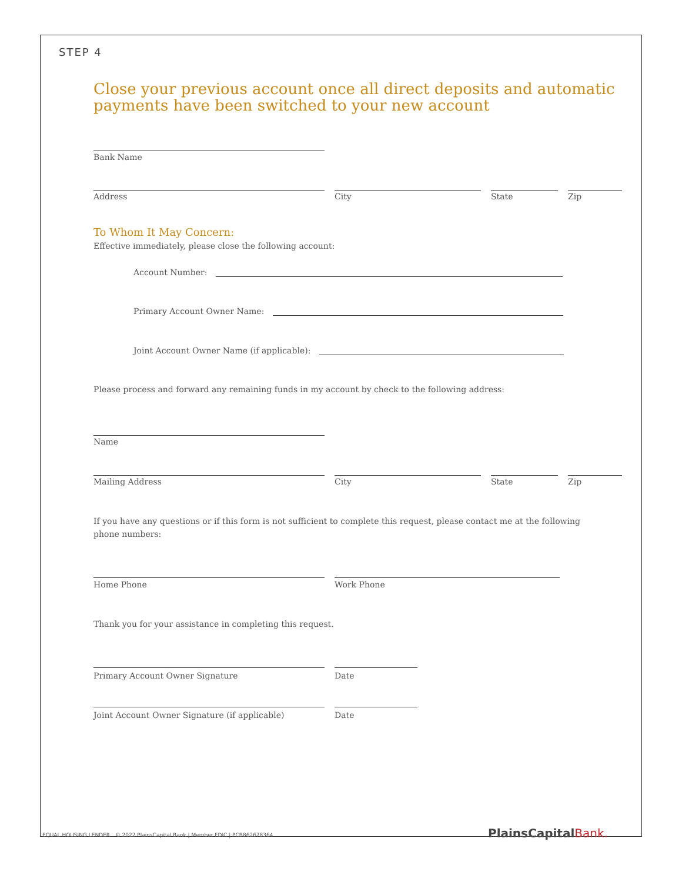STEP 4
Close your previous account once all direct deposits and automatic
payments have been switched to your new account
Bank Name
Address City State Zip
To Whom It May Concern:
Effective immediately, please close the following account:
Account Number:
Primary Account Owner Name:
Joint Account Owner Name (if applicable):
Please process and forward any remaining funds in my account by check to the following address:
Name
Mailing Address City State Zip
If you have any questions or if this form is not sufficient to complete this request, please contact me at the following phone numbers:
Home Phone Work Phone
Thank you for your assistance in completing this request.
Primary Account Owner Signature Date
Joint Account Owner Signature (if applicable) Date
EQUAL HOUSING LENDER © 2022 PlainsCapital Bank | Member FDIC | PCB862678364
PlainsCapitalBank.